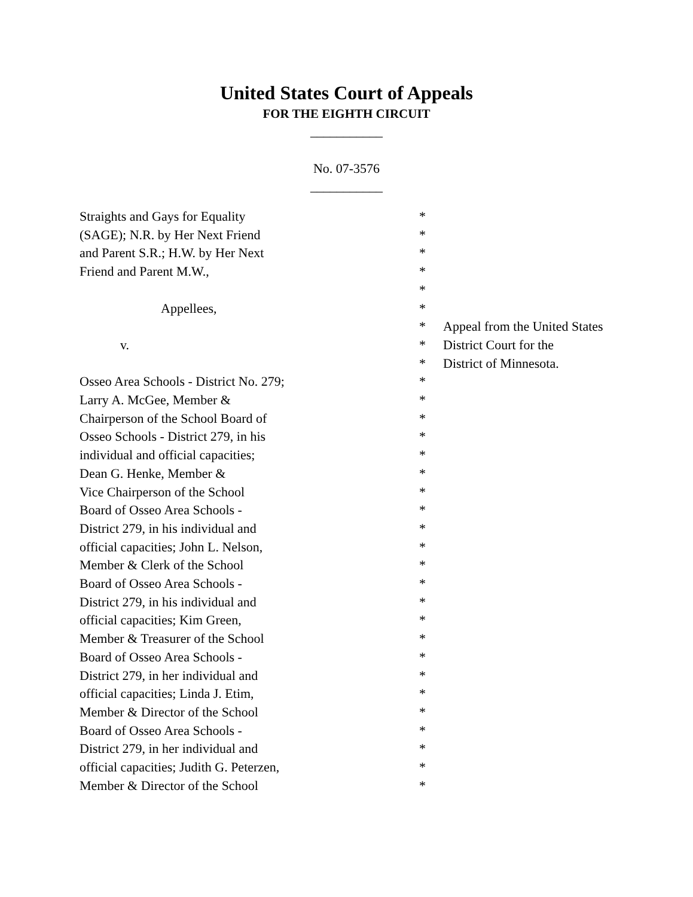United States Court of Appeals
FOR THE EIGHTH CIRCUIT
___________
No. 07-3576
___________
| Straights and Gays for Equality | * | |
| (SAGE); N.R. by Her Next Friend | * | |
| and Parent S.R.; H.W. by Her Next | * | |
| Friend and Parent M.W., | * | |
| | * | |
| Appellees, | * | |
| | * | Appeal from the United States |
| v. | * | District Court for the |
| | * | District of Minnesota. |
| Osseo Area Schools - District No. 279; | * | |
| Larry A. McGee, Member & | * | |
| Chairperson of the School Board of | * | |
| Osseo Schools - District 279, in his | * | |
| individual and official capacities; | * | |
| Dean G. Henke, Member & | * | |
| Vice Chairperson of the School | * | |
| Board of Osseo Area Schools - | * | |
| District 279, in his individual and | * | |
| official capacities; John L. Nelson, | * | |
| Member & Clerk of the School | * | |
| Board of Osseo Area Schools - | * | |
| District 279, in his individual and | * | |
| official capacities; Kim Green, | * | |
| Member & Treasurer of the School | * | |
| Board of Osseo Area Schools - | * | |
| District 279, in her individual and | * | |
| official capacities; Linda J. Etim, | * | |
| Member & Director of the School | * | |
| Board of Osseo Area Schools - | * | |
| District 279, in her individual and | * | |
| official capacities; Judith G. Peterzen, | * | |
| Member & Director of the School | * | |